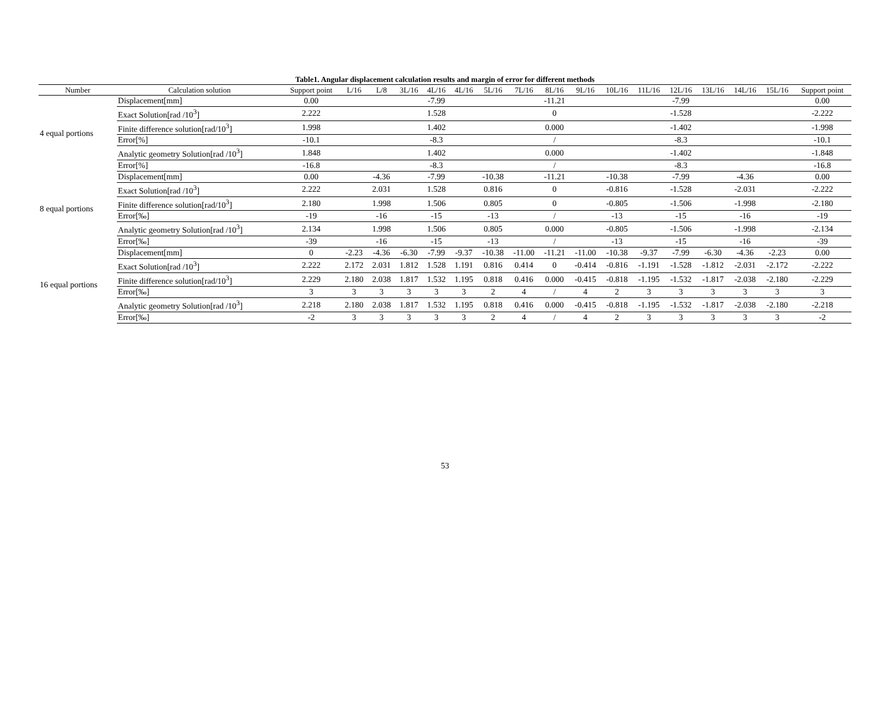Table1. Angular displacement calculation results and margin of error for different methods
| Number | Calculation solution | Support point | L/16 | L/8 | 3L/16 | 4L/16 | 4L/16 | 5L/16 | 7L/16 | 8L/16 | 9L/16 | 10L/16 | 11L/16 | 12L/16 | 13L/16 | 14L/16 | 15L/16 | Support point |
| --- | --- | --- | --- | --- | --- | --- | --- | --- | --- | --- | --- | --- | --- | --- | --- | --- | --- | --- |
| 4 equal portions | Displacement[mm] | 0.00 | | | | -7.99 | | | | -11.21 | | | | -7.99 | | | | 0.00 |
| | Exact Solution[rad /10<sup>3</sup>] | 2.222 | | | | 1.528 | | | | 0 | | | | -1.528 | | | | -2.222 |
| | Finite difference solution[rad/10<sup>3</sup>] | 1.998 | | | | 1.402 | | | | 0.000 | | | | -1.402 | | | | -1.998 |
| | Error[%] | -10.1 | | | | -8.3 | | | | / | | | | -8.3 | | | | -10.1 |
| | Analytic geometry Solution[rad /10<sup>3</sup>] | 1.848 | | | | 1.402 | | | | 0.000 | | | | -1.402 | | | | -1.848 |
| | Error[%] | -16.8 | | | | -8.3 | | | | / | | | | -8.3 | | | | -16.8 |
| 8 equal portions | Displacement[mm] | 0.00 | | -4.36 | | -7.99 | | -10.38 | | -11.21 | | -10.38 | | -7.99 | | -4.36 | | 0.00 |
| | Exact Solution[rad /10<sup>3</sup>] | 2.222 | | 2.031 | | 1.528 | | 0.816 | | 0 | | -0.816 | | -1.528 | | -2.031 | | -2.222 |
| | Finite difference solution[rad/10<sup>3</sup>] | 2.180 | | 1.998 | | 1.506 | | 0.805 | | 0 | | -0.805 | | -1.506 | | -1.998 | | -2.180 |
| | Error[‰] | -19 | | -16 | | -15 | | -13 | | / | | -13 | | -15 | | -16 | | -19 |
| | Analytic geometry Solution[rad /10<sup>3</sup>] | 2.134 | | 1.998 | | 1.506 | | 0.805 | | 0.000 | | -0.805 | | -1.506 | | -1.998 | | -2.134 |
| | Error[‰] | -39 | | -16 | | -15 | | -13 | | / | | -13 | | -15 | | -16 | | -39 |
| 16 equal portions | Displacement[mm] | 0 | -2.23 | -4.36 | -6.30 | -7.99 | -9.37 | -10.38 | -11.00 | -11.21 | -11.00 | -10.38 | -9.37 | -7.99 | -6.30 | -4.36 | -2.23 | 0.00 |
| | Exact Solution[rad /10<sup>3</sup>] | 2.222 | 2.172 | 2.031 | 1.812 | 1.528 | 1.191 | 0.816 | 0.414 | 0 | -0.414 | -0.816 | -1.191 | -1.528 | -1.812 | -2.031 | -2.172 | -2.222 |
| | Finite difference solution[rad/10<sup>3</sup>] | 2.229 | 2.180 | 2.038 | 1.817 | 1.532 | 1.195 | 0.818 | 0.416 | 0.000 | -0.415 | -0.818 | -1.195 | -1.532 | -1.817 | -2.038 | -2.180 | -2.229 |
| | Error[‰] | 3 | 3 | 3 | 3 | 3 | 3 | 2 | 4 | / | 4 | 2 | 3 | 3 | 3 | 3 | 3 | 3 |
| | Analytic geometry Solution[rad /10<sup>3</sup>] | 2.218 | 2.180 | 2.038 | 1.817 | 1.532 | 1.195 | 0.818 | 0.416 | 0.000 | -0.415 | -0.818 | -1.195 | -1.532 | -1.817 | -2.038 | -2.180 | -2.218 |
| | Error[‰] | -2 | 3 | 3 | 3 | 3 | 3 | 2 | 4 | / | 4 | 2 | 3 | 3 | 3 | 3 | 3 | -2 |
53